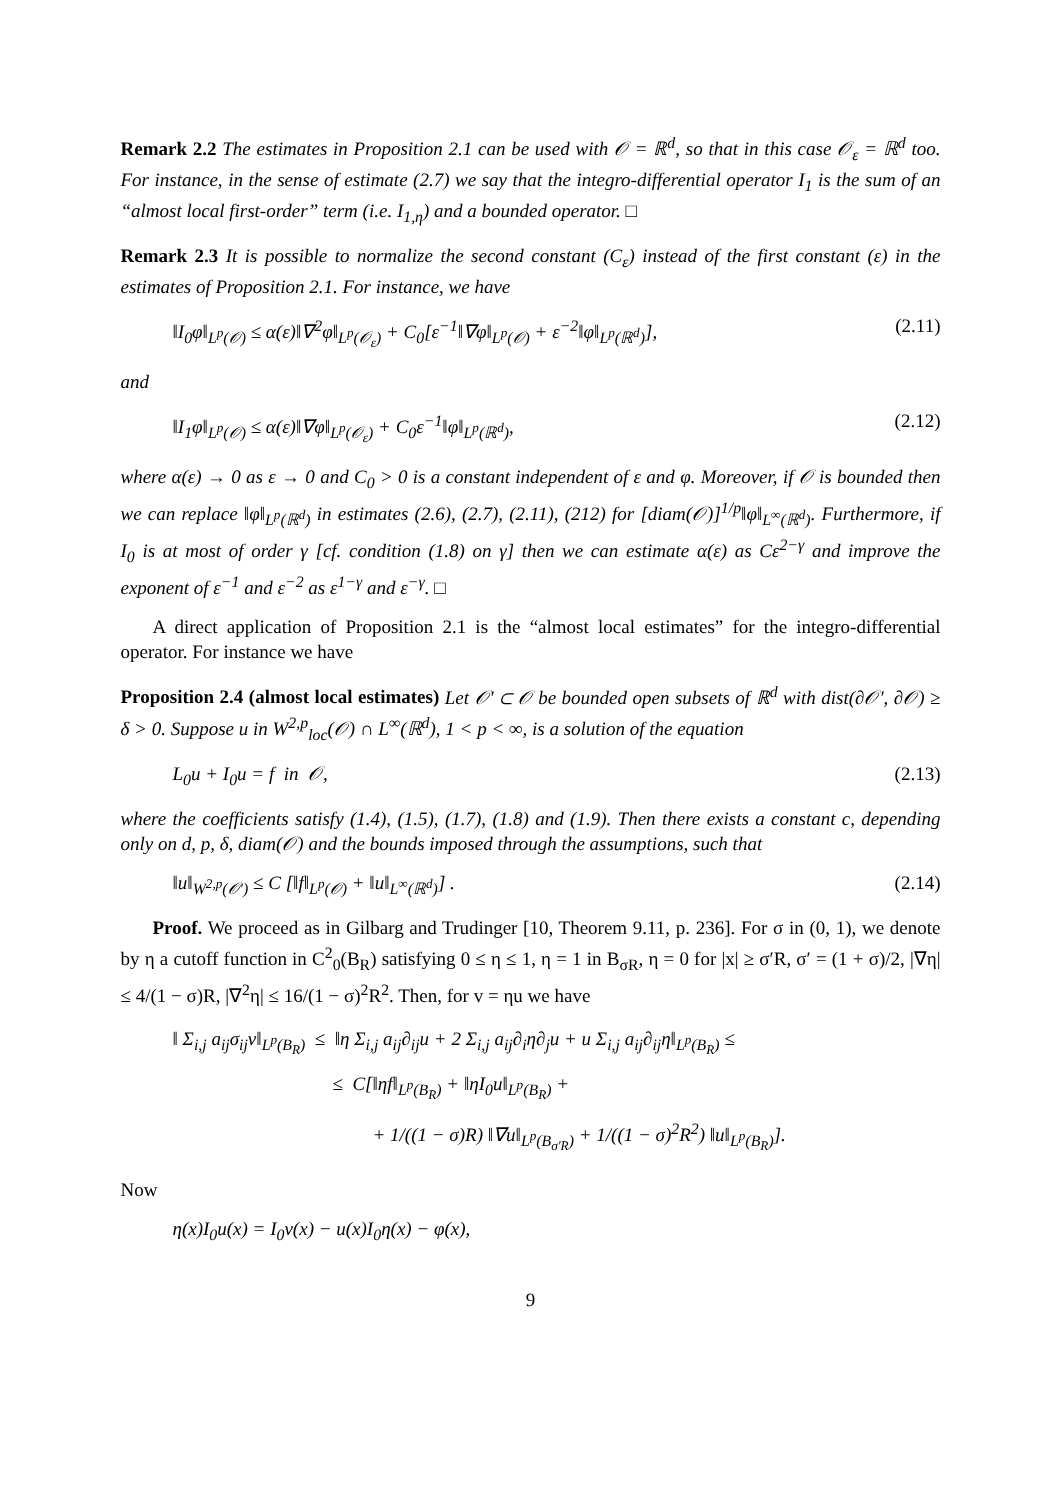Remark 2.2 The estimates in Proposition 2.1 can be used with 𝒪 = ℝ<sup>d</sup>, so that in this case 𝒪<sub>ε</sub> = ℝ<sup>d</sup> too. For instance, in the sense of estimate (2.7) we say that the integro-differential operator I<sub>1</sub> is the sum of an “almost local first-order” term (i.e. I<sub>1,η</sub>) and a bounded operator. □
Remark 2.3 It is possible to normalize the second constant (C<sub>ε</sub>) instead of the first constant (ε) in the estimates of Proposition 2.1. For instance, we have
‖I<sub>0</sub>φ‖<sub>L<sup>p</sup>(𝒪)</sub> ≤ α(ε)‖∇<sup>2</sup>φ‖<sub>L<sup>p</sup>(𝒪<sub>ε</sub>)</sub> + C<sub>0</sub>[ε<sup>−1</sup>‖∇φ‖<sub>L<sup>p</sup>(𝒪)</sub> + ε<sup>−2</sup>‖φ‖<sub>L<sup>p</sup>(ℝ<sup>d</sup>)</sub>], (2.11)
and
‖I<sub>1</sub>φ‖<sub>L<sup>p</sup>(𝒪)</sub> ≤ α(ε)‖∇φ‖<sub>L<sup>p</sup>(𝒪<sub>ε</sub>)</sub> + C<sub>0</sub>ε<sup>−1</sup>‖φ‖<sub>L<sup>p</sup>(ℝ<sup>d</sup>)</sub>, (2.12)
where α(ε) → 0 as ε → 0 and C<sub>0</sub> > 0 is a constant independent of ε and φ. Moreover, if 𝒪 is bounded then we can replace ‖φ‖<sub>L<sup>p</sup>(ℝ<sup>d</sup>)</sub> in estimates (2.6), (2.7), (2.11), (212) for [diam(𝒪)]<sup>1/p</sup>‖φ‖<sub>L<sup>∞</sup>(ℝ<sup>d</sup>)</sub>. Furthermore, if I<sub>0</sub> is at most of order γ [cf. condition (1.8) on γ] then we can estimate α(ε) as Cε<sup>2−γ</sup> and improve the exponent of ε<sup>−1</sup> and ε<sup>−2</sup> as ε<sup>1−γ</sup> and ε<sup>−γ</sup>. □
A direct application of Proposition 2.1 is the “almost local estimates” for the integro-differential operator. For instance we have
Proposition 2.4 (almost local estimates) Let 𝒪′ ⊂ 𝒪 be bounded open subsets of ℝ<sup>d</sup> with dist(∂𝒪′, ∂𝒪) ≥ δ > 0. Suppose u in W<sup>2,p</sup><sub>loc</sub>(𝒪) ∩ L<sup>∞</sup>(ℝ<sup>d</sup>), 1 < p < ∞, is a solution of the equation
L<sub>0</sub>u + I<sub>0</sub>u = f in 𝒪, (2.13)
where the coefficients satisfy (1.4), (1.5), (1.7), (1.8) and (1.9). Then there exists a constant c, depending only on d, p, δ, diam(𝒪) and the bounds imposed through the assumptions, such that
‖u‖<sub>W<sup>2,p</sup>(𝒪′)</sub> ≤ C [‖f‖<sub>L<sup>p</sup>(𝒪)</sub> + ‖u‖<sub>L<sup>∞</sup>(ℝ<sup>d</sup>)</sub>] . (2.14)
Proof. We proceed as in Gilbarg and Trudinger [10, Theorem 9.11, p. 236]. For σ in (0, 1), we denote by η a cutoff function in C<sup>2</sup><sub>0</sub>(B<sub>R</sub>) satisfying 0 ≤ η ≤ 1, η = 1 in B<sub>σR</sub>, η = 0 for |x| ≥ σ′R, σ′ = (1 + σ)/2, |∇η| ≤ 4/(1 − σ)R, |∇<sup>2</sup>η| ≤ 16/(1 − σ)<sup>2</sup>R<sup>2</sup>. Then, for v = ηu we have
‖ Σ<sub>i,j</sub> a<sub>ij</sub>σ<sub>ij</sub>v‖<sub>L<sup>p</sup>(B<sub>R</sub>)</sub> ≤ ‖η Σ<sub>i,j</sub> a<sub>ij</sub>∂<sub>ij</sub>u + 2 Σ<sub>i,j</sub> a<sub>ij</sub>∂<sub>i</sub>η∂<sub>j</sub>u + u Σ<sub>i,j</sub> a<sub>ij</sub>∂<sub>ij</sub>η‖<sub>L<sup>p</sup>(B<sub>R</sub>)</sub> ≤
≤ C[‖ηf‖<sub>L<sup>p</sup>(B<sub>R</sub>)</sub> + ‖ηI<sub>0</sub>u‖<sub>L<sup>p</sup>(B<sub>R</sub>)</sub> +
+ 1/((1 − σ)R) ‖∇u‖<sub>L<sup>p</sup>(B<sub>σ′R</sub>)</sub> + 1/((1 − σ)<sup>2</sup>R<sup>2</sup>) ‖u‖<sub>L<sup>p</sup>(B<sub>R</sub>)</sub>].
Now
η(x)I<sub>0</sub>u(x) = I<sub>0</sub>v(x) − u(x)I<sub>0</sub>η(x) − φ(x),
9